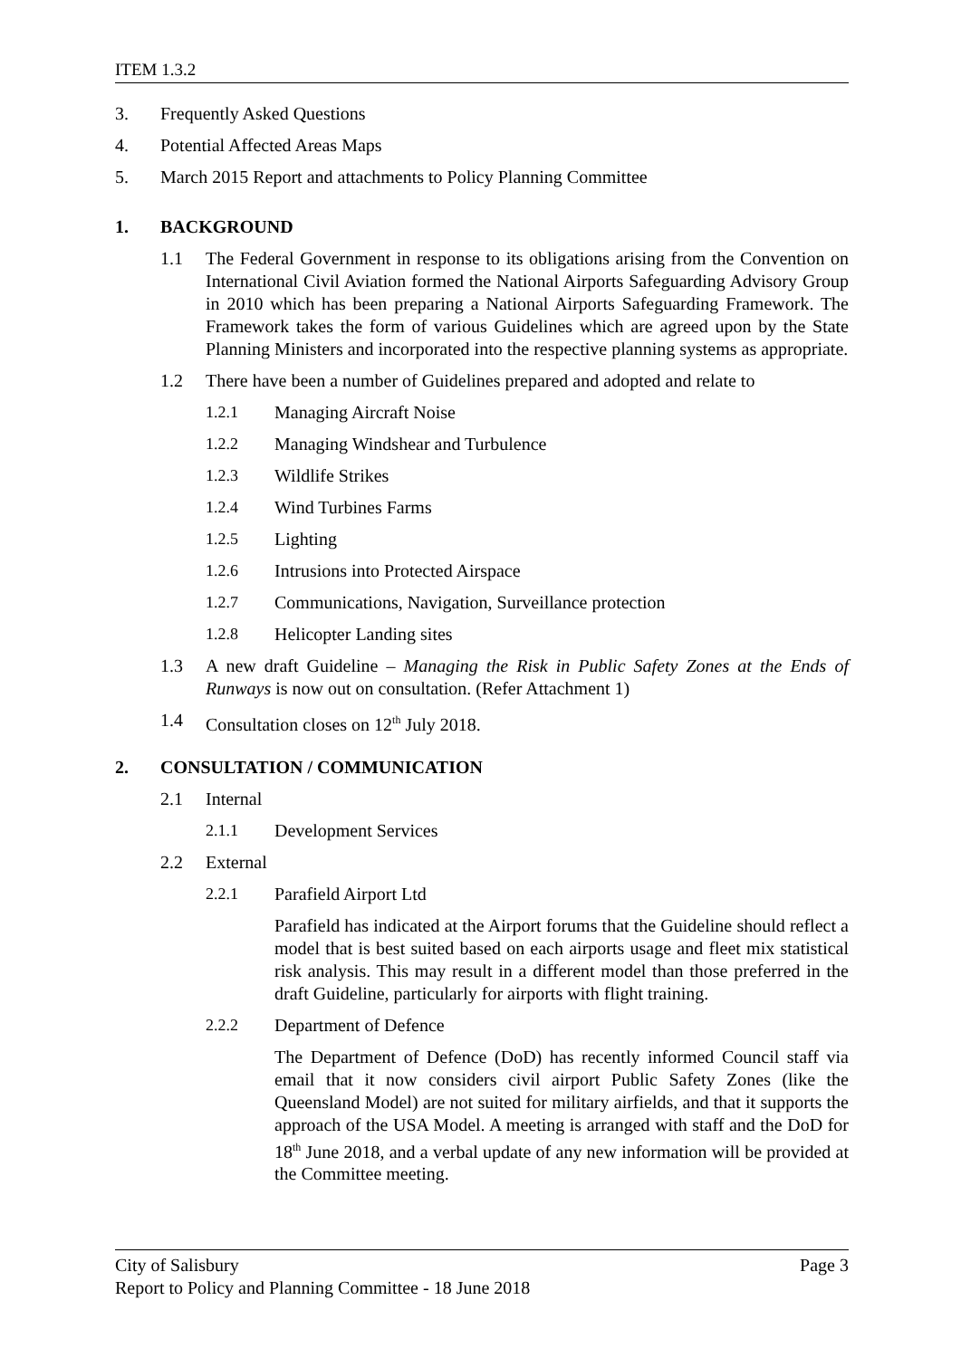ITEM 1.3.2
3. Frequently Asked Questions
4. Potential Affected Areas Maps
5. March 2015 Report and attachments to Policy Planning Committee
1. BACKGROUND
1.1 The Federal Government in response to its obligations arising from the Convention on International Civil Aviation formed the National Airports Safeguarding Advisory Group in 2010 which has been preparing a National Airports Safeguarding Framework. The Framework takes the form of various Guidelines which are agreed upon by the State Planning Ministers and incorporated into the respective planning systems as appropriate.
1.2 There have been a number of Guidelines prepared and adopted and relate to
1.2.1 Managing Aircraft Noise
1.2.2 Managing Windshear and Turbulence
1.2.3 Wildlife Strikes
1.2.4 Wind Turbines Farms
1.2.5 Lighting
1.2.6 Intrusions into Protected Airspace
1.2.7 Communications, Navigation, Surveillance protection
1.2.8 Helicopter Landing sites
1.3 A new draft Guideline – Managing the Risk in Public Safety Zones at the Ends of Runways is now out on consultation. (Refer Attachment 1)
1.4 Consultation closes on 12<sup>th</sup> July 2018.
2. CONSULTATION / COMMUNICATION
2.1 Internal
2.1.1 Development Services
2.2 External
2.2.1 Parafield Airport Ltd
Parafield has indicated at the Airport forums that the Guideline should reflect a model that is best suited based on each airports usage and fleet mix statistical risk analysis. This may result in a different model than those preferred in the draft Guideline, particularly for airports with flight training.
2.2.2 Department of Defence
The Department of Defence (DoD) has recently informed Council staff via email that it now considers civil airport Public Safety Zones (like the Queensland Model) are not suited for military airfields, and that it supports the approach of the USA Model. A meeting is arranged with staff and the DoD for 18<sup>th</sup> June 2018, and a verbal update of any new information will be provided at the Committee meeting.
City of Salisbury Page 3
Report to Policy and Planning Committee - 18 June 2018